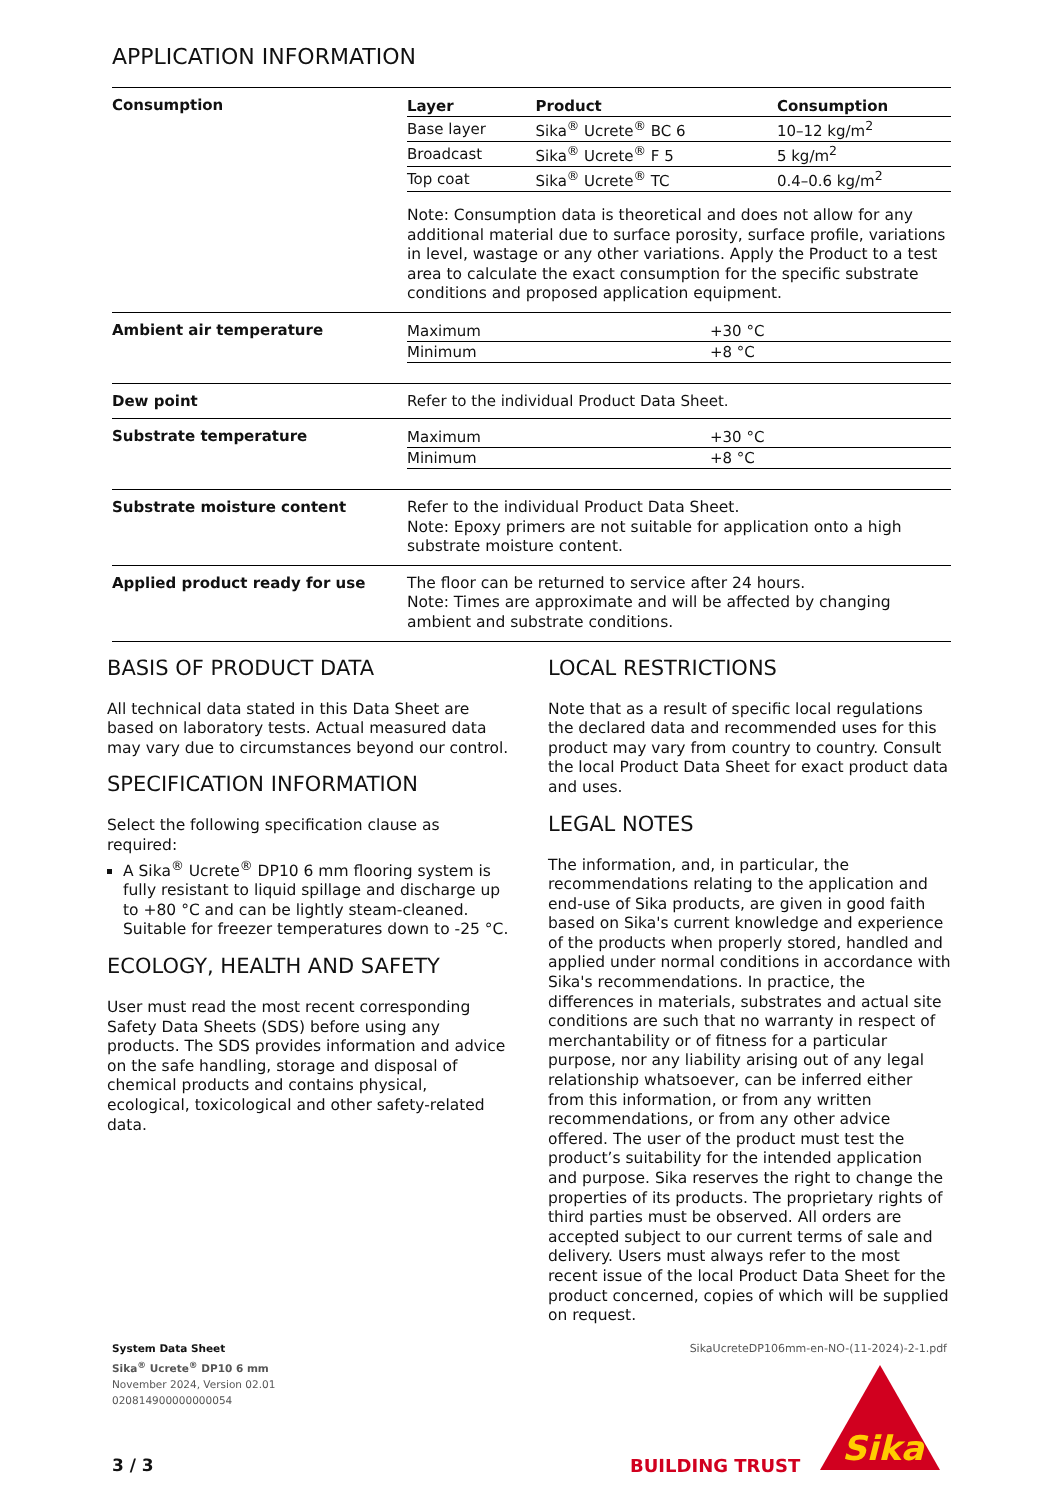APPLICATION INFORMATION
| Consumption | / Layer / Product / Consumption / / --- / --- / --- / / Base layer / Sika<sup>®</sup> Ucrete<sup>®</sup> BC 6 / 10–12 kg/m<sup>2</sup> / / Broadcast / Sika<sup>®</sup> Ucrete<sup>®</sup> F 5 / 5 kg/m<sup>2</sup> / / Top coat / Sika<sup>®</sup> Ucrete<sup>®</sup> TC / 0.4–0.6 kg/m<sup>2</sup> / Note: Consumption data is theoretical and does not allow for any additional material due to surface porosity, surface profile, variations in level, wastage or any other variations. Apply the Product to a test area to calculate the exact consumption for the specific substrate conditions and proposed application equipment. |
| Ambient air temperature | / Maximum / +30 °C / / Minimum / +8 °C / |
| Dew point | Refer to the individual Product Data Sheet. |
| Substrate temperature | / Maximum / +30 °C / / Minimum / +8 °C / |
| Substrate moisture content | Refer to the individual Product Data Sheet. Note: Epoxy primers are not suitable for application onto a high substrate moisture content. |
| Applied product ready for use | The floor can be returned to service after 24 hours. Note: Times are approximate and will be affected by changing ambient and substrate conditions. |
BASIS OF PRODUCT DATA
All technical data stated in this Data Sheet are based on laboratory tests. Actual measured data may vary due to circumstances beyond our control.
SPECIFICATION INFORMATION
Select the following specification clause as required:
A Sika<sup>®</sup> Ucrete<sup>®</sup> DP10 6 mm flooring system is fully resistant to liquid spillage and discharge up to +80 °C and can be lightly steam-cleaned. Suitable for freezer temperatures down to -25 °C.
ECOLOGY, HEALTH AND SAFETY
User must read the most recent corresponding Safety Data Sheets (SDS) before using any products. The SDS provides information and advice on the safe handling, storage and disposal of chemical products and contains physical, ecological, toxicological and other safety-related data.
LOCAL RESTRICTIONS
Note that as a result of specific local regulations the declared data and recommended uses for this product may vary from country to country. Consult the local Product Data Sheet for exact product data and uses.
LEGAL NOTES
The information, and, in particular, the recommendations relating to the application and end-use of Sika products, are given in good faith based on Sika's current knowledge and experience of the products when properly stored, handled and applied under normal conditions in accordance with Sika's recommendations. In practice, the differences in materials, substrates and actual site conditions are such that no warranty in respect of merchantability or of fitness for a particular purpose, nor any liability arising out of any legal relationship whatsoever, can be inferred either from this information, or from any written recommendations, or from any other advice offered. The user of the product must test the product’s suitability for the intended application and purpose. Sika reserves the right to change the properties of its products. The proprietary rights of third parties must be observed. All orders are accepted subject to our current terms of sale and delivery. Users must always refer to the most recent issue of the local Product Data Sheet for the product concerned, copies of which will be supplied on request.
SikaUcreteDP106mm-en-NO-(11-2024)-2-1.pdf
System Data Sheet
Sika<sup>®</sup> Ucrete<sup>®</sup> DP10 6 mm
November 2024, Version 02.01
020814900000000054
3 / 3 BUILDING TRUST
Sika